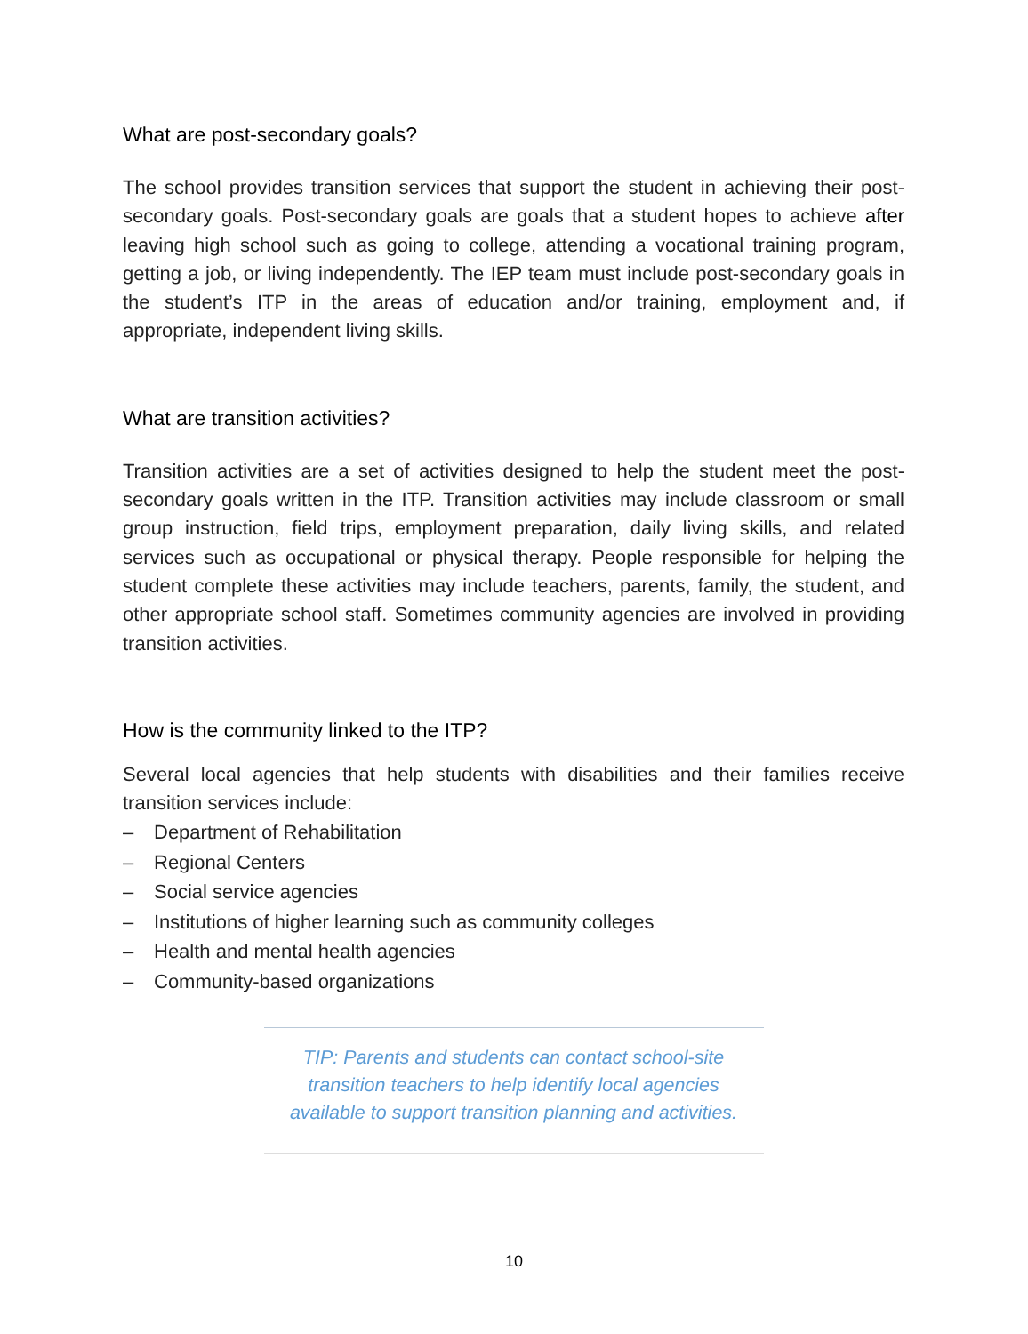What are post-secondary goals?
The school provides transition services that support the student in achieving their post-secondary goals. Post-secondary goals are goals that a student hopes to achieve after leaving high school such as going to college, attending a vocational training program, getting a job, or living independently. The IEP team must include post-secondary goals in the student’s ITP in the areas of education and/or training, employment and, if appropriate, independent living skills.
What are transition activities?
Transition activities are a set of activities designed to help the student meet the post-secondary goals written in the ITP. Transition activities may include classroom or small group instruction, field trips, employment preparation, daily living skills, and related services such as occupational or physical therapy. People responsible for helping the student complete these activities may include teachers, parents, family, the student, and other appropriate school staff. Sometimes community agencies are involved in providing transition activities.
How is the community linked to the ITP?
Several local agencies that help students with disabilities and their families receive transition services include:
– Department of Rehabilitation
– Regional Centers
– Social service agencies
– Institutions of higher learning such as community colleges
– Health and mental health agencies
– Community-based organizations
TIP: Parents and students can contact school-site
transition teachers to help identify local agencies
available to support transition planning and activities.
10